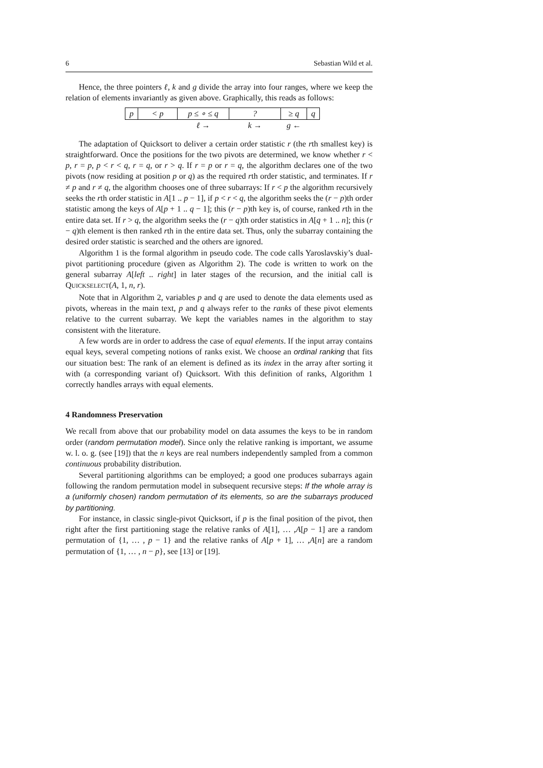6 Sebastian Wild et al.
Hence, the three pointers ℓ, k and g divide the array into four ranges, where we keep the relation of elements invariantly as given above. Graphically, this reads as follows:
| p | < p | p ≤ ∘ ≤ q | ? | ≥ q | q |
| | | ℓ → | k → | g ← | |
The adaptation of Quicksort to deliver a certain order statistic r (the rth smallest key) is straightforward. Once the positions for the two pivots are determined, we know whether r < p, r = p, p < r < q, r = q, or r > q. If r = p or r = q, the algorithm declares one of the two pivots (now residing at position p or q) as the required rth order statistic, and terminates. If r ≠ p and r ≠ q, the algorithm chooses one of three subarrays: If r < p the algorithm recursively seeks the rth order statistic in A[1 .. p − 1], if p < r < q, the algorithm seeks the (r − p)th order statistic among the keys of A[p + 1 .. q − 1]; this (r − p)th key is, of course, ranked rth in the entire data set. If r > q, the algorithm seeks the (r − q)th order statistics in A[q + 1 .. n]; this (r − q)th element is then ranked rth in the entire data set. Thus, only the subarray containing the desired order statistic is searched and the others are ignored.
Algorithm 1 is the formal algorithm in pseudo code. The code calls Yaroslavskiy’s dual-pivot partitioning procedure (given as Algorithm 2). The code is written to work on the general subarray A[left .. right] in later stages of the recursion, and the initial call is QUICKSELECT(A, 1, n, r).
Note that in Algorithm 2, variables p and q are used to denote the data elements used as pivots, whereas in the main text, p and q always refer to the ranks of these pivot elements relative to the current subarray. We kept the variables names in the algorithm to stay consistent with the literature.
A few words are in order to address the case of equal elements. If the input array contains equal keys, several competing notions of ranks exist. We choose an ordinal ranking that fits our situation best: The rank of an element is defined as its index in the array after sorting it with (a corresponding variant of) Quicksort. With this definition of ranks, Algorithm 1 correctly handles arrays with equal elements.
4 Randomness Preservation
We recall from above that our probability model on data assumes the keys to be in random order (random permutation model). Since only the relative ranking is important, we assume w. l. o. g. (see [19]) that the n keys are real numbers independently sampled from a common continuous probability distribution.
Several partitioning algorithms can be employed; a good one produces subarrays again following the random permutation model in subsequent recursive steps: If the whole array is a (uniformly chosen) random permutation of its elements, so are the subarrays produced by partitioning.
For instance, in classic single-pivot Quicksort, if p is the final position of the pivot, then right after the first partitioning stage the relative ranks of A[1], … ,A[p − 1] are a random permutation of {1, … , p − 1} and the relative ranks of A[p + 1], … ,A[n] are a random permutation of {1, … , n − p}, see [13] or [19].